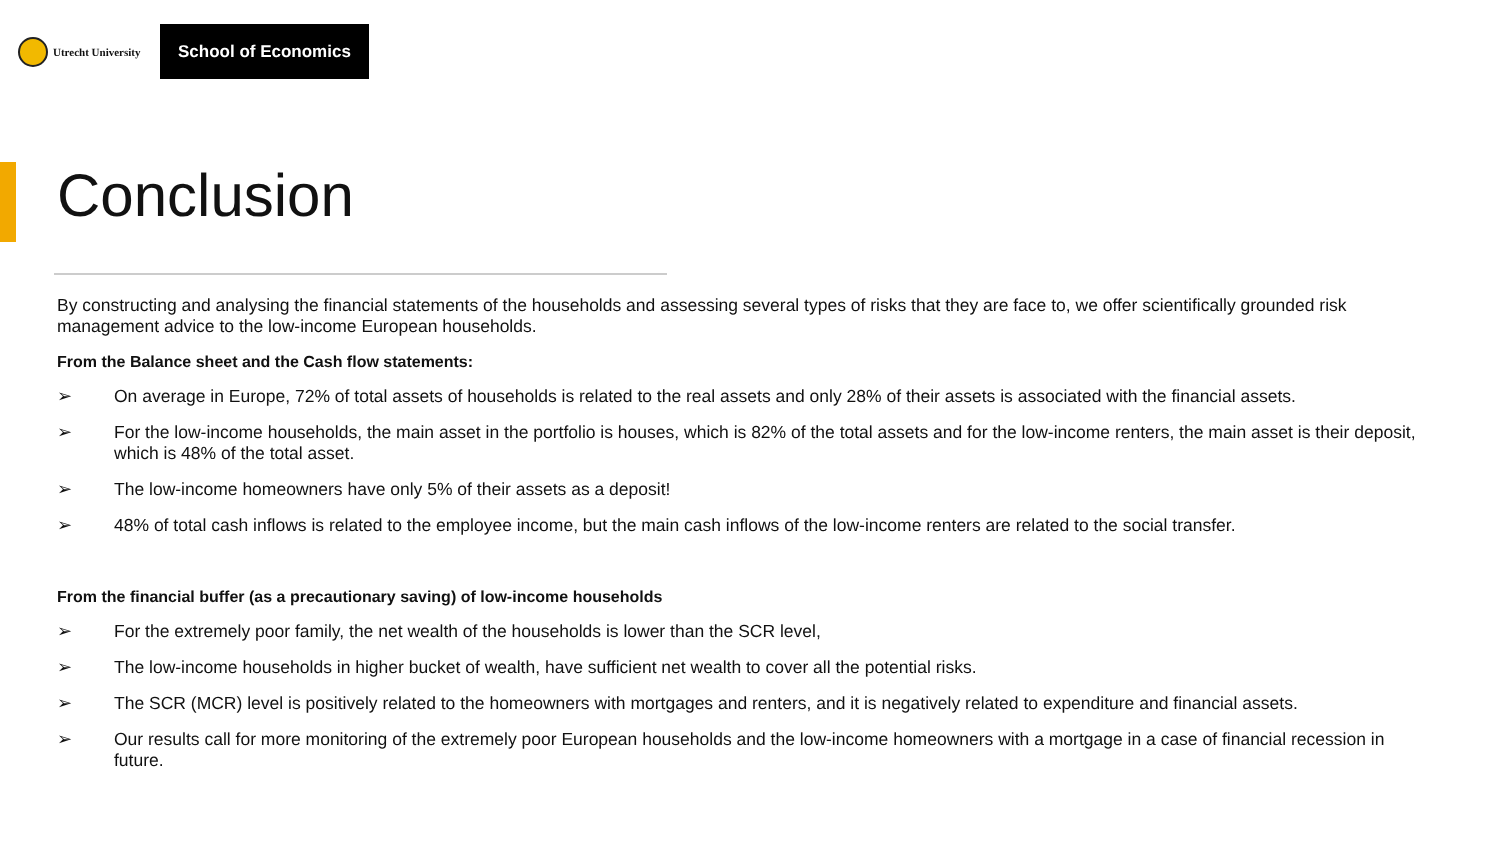Utrecht University
School of Economics
Conclusion
By constructing and analysing the financial statements of the households and assessing several types of risks that they are face to, we offer scientifically grounded risk management advice to the low-income European households.
From the Balance sheet and the Cash flow statements:
➢ On average in Europe, 72% of total assets of households is related to the real assets and only 28% of their assets is associated with the financial assets.
➢ For the low-income households, the main asset in the portfolio is houses, which is 82% of the total assets and for the low-income renters, the main asset is their deposit, which is 48% of the total asset.
➢ The low-income homeowners have only 5% of their assets as a deposit!
➢ 48% of total cash inflows is related to the employee income, but the main cash inflows of the low-income renters are related to the social transfer.
From the financial buffer (as a precautionary saving) of low-income households
➢ For the extremely poor family, the net wealth of the households is lower than the SCR level,
➢ The low-income households in higher bucket of wealth, have sufficient net wealth to cover all the potential risks.
➢ The SCR (MCR) level is positively related to the homeowners with mortgages and renters, and it is negatively related to expenditure and financial assets.
➢ Our results call for more monitoring of the extremely poor European households and the low-income homeowners with a mortgage in a case of financial recession in future.